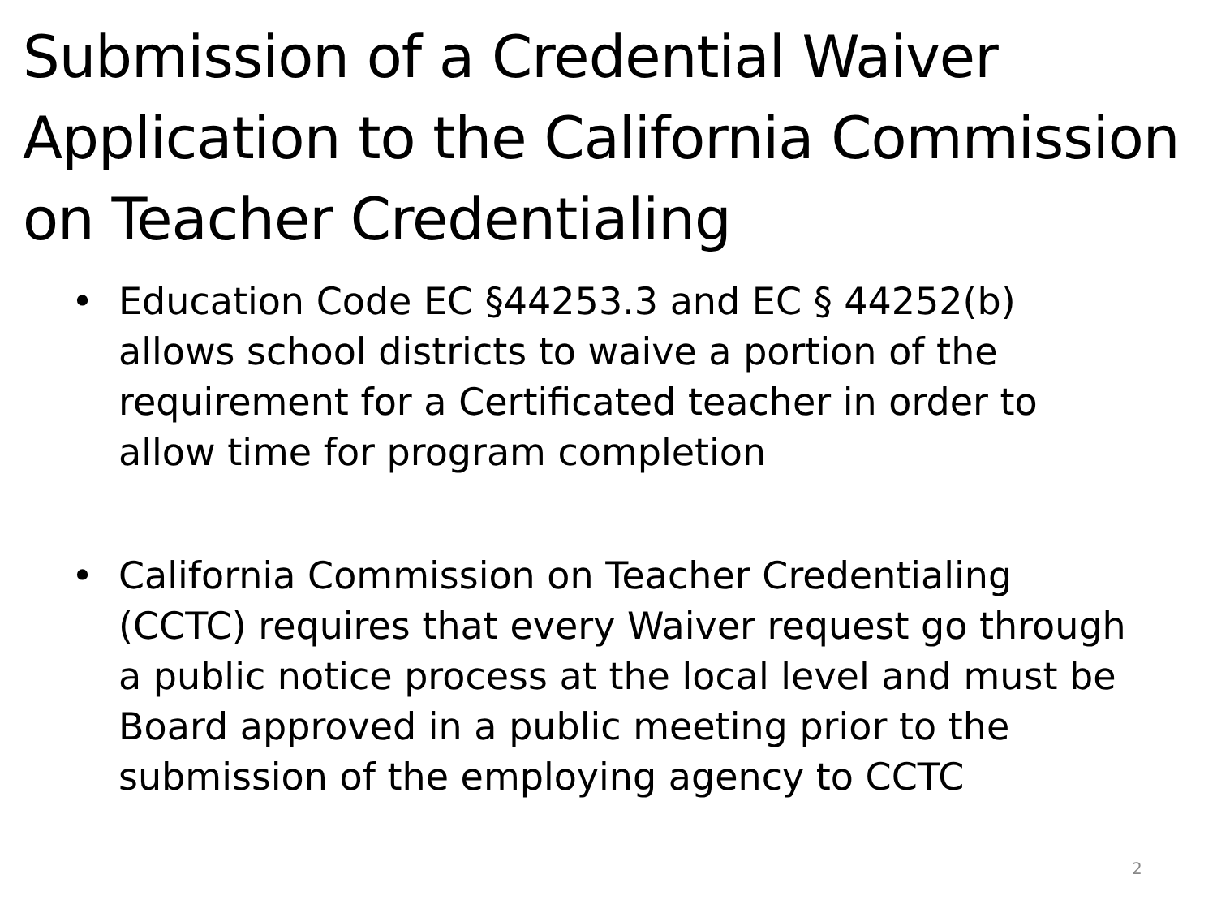Submission of a Credential Waiver Application to the California Commission on Teacher Credentialing
• Education Code EC §44253.3 and EC § 44252(b) allows school districts to waive a portion of the requirement for a Certificated teacher in order to allow time for program completion
• California Commission on Teacher Credentialing (CCTC) requires that every Waiver request go through a public notice process at the local level and must be Board approved in a public meeting prior to the submission of the employing agency to CCTC
2